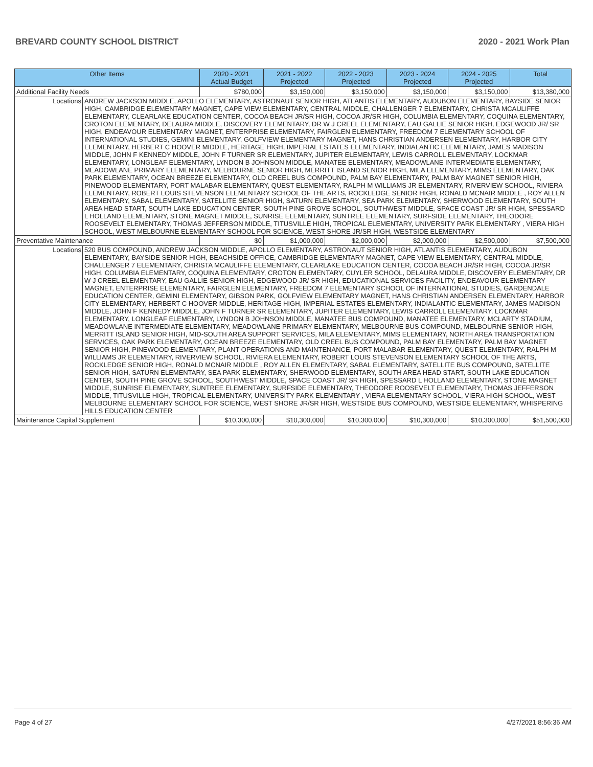BREVARD COUNTY SCHOOL DISTRICT 2020 - 2021 Work Plan
| Other Items | 2020 - 2021 Actual Budget | 2021 - 2022 Projected | 2022 - 2023 Projected | 2023 - 2024 Projected | 2024 - 2025 Projected | Total |
| --- | --- | --- | --- | --- | --- | --- |
| Additional Facility Needs | $780,000 | $3,150,000 | $3,150,000 | $3,150,000 | $3,150,000 | $13,380,000 |
| Locations ANDREW JACKSON MIDDLE, APOLLO ELEMENTARY, ASTRONAUT SENIOR HIGH, ATLANTIS ELEMENTARY, AUDUBON ELEMENTARY, BAYSIDE SENIOR HIGH, CAMBRIDGE ELEMENTARY MAGNET, CAPE VIEW ELEMENTARY, CENTRAL MIDDLE, CHALLENGER 7 ELEMENTARY, CHRISTA MCAULIFFE ELEMENTARY, CLEARLAKE EDUCATION CENTER, COCOA BEACH JR/SR HIGH, COCOA JR/SR HIGH, COLUMBIA ELEMENTARY, COQUINA ELEMENTARY, CROTON ELEMENTARY, DELAURA MIDDLE, DISCOVERY ELEMENTARY, DR W J CREEL ELEMENTARY, EAU GALLIE SENIOR HIGH, EDGEWOOD JR/ SR HIGH, ENDEAVOUR ELEMENTARY MAGNET, ENTERPRISE ELEMENTARY, FAIRGLEN ELEMENTARY, FREEDOM 7 ELEMENTARY SCHOOL OF INTERNATIONAL STUDIES, GEMINI ELEMENTARY, GOLFVIEW ELEMENTARY MAGNET, HANS CHRISTIAN ANDERSEN ELEMENTARY, HARBOR CITY ELEMENTARY, HERBERT C HOOVER MIDDLE, HERITAGE HIGH, IMPERIAL ESTATES ELEMENTARY, INDIALANTIC ELEMENTARY, JAMES MADISON MIDDLE, JOHN F KENNEDY MIDDLE, JOHN F TURNER SR ELEMENTARY, JUPITER ELEMENTARY, LEWIS CARROLL ELEMENTARY, LOCKMAR ELEMENTARY, LONGLEAF ELEMENTARY, LYNDON B JOHNSON MIDDLE, MANATEE ELEMENTARY, MEADOWLANE INTERMEDIATE ELEMENTARY, MEADOWLANE PRIMARY ELEMENTARY, MELBOURNE SENIOR HIGH, MERRITT ISLAND SENIOR HIGH, MILA ELEMENTARY, MIMS ELEMENTARY, OAK PARK ELEMENTARY, OCEAN BREEZE ELEMENTARY, OLD CREEL BUS COMPOUND, PALM BAY ELEMENTARY, PALM BAY MAGNET SENIOR HIGH, PINEWOOD ELEMENTARY, PORT MALABAR ELEMENTARY, QUEST ELEMENTARY, RALPH M WILLIAMS JR ELEMENTARY, RIVERVIEW SCHOOL, RIVIERA ELEMENTARY, ROBERT LOUIS STEVENSON ELEMENTARY SCHOOL OF THE ARTS, ROCKLEDGE SENIOR HIGH, RONALD MCNAIR MIDDLE , ROY ALLEN ELEMENTARY, SABAL ELEMENTARY, SATELLITE SENIOR HIGH, SATURN ELEMENTARY, SEA PARK ELEMENTARY, SHERWOOD ELEMENTARY, SOUTH AREA HEAD START, SOUTH LAKE EDUCATION CENTER, SOUTH PINE GROVE SCHOOL, SOUTHWEST MIDDLE, SPACE COAST JR/ SR HIGH, SPESSARD L HOLLAND ELEMENTARY, STONE MAGNET MIDDLE, SUNRISE ELEMENTARY, SUNTREE ELEMENTARY, SURFSIDE ELEMENTARY, THEODORE ROOSEVELT ELEMENTARY, THOMAS JEFFERSON MIDDLE, TITUSVILLE HIGH, TROPICAL ELEMENTARY, UNIVERSITY PARK ELEMENTARY , VIERA HIGH SCHOOL, WEST MELBOURNE ELEMENTARY SCHOOL FOR SCIENCE, WEST SHORE JR/SR HIGH, WESTSIDE ELEMENTARY | | | | | | |
| Preventative Maintenance | $0 | $1,000,000 | $2,000,000 | $2,000,000 | $2,500,000 | $7,500,000 |
| Locations 520 BUS COMPOUND, ANDREW JACKSON MIDDLE, APOLLO ELEMENTARY, ASTRONAUT SENIOR HIGH, ATLANTIS ELEMENTARY, AUDUBON ELEMENTARY, BAYSIDE SENIOR HIGH, BEACHSIDE OFFICE, CAMBRIDGE ELEMENTARY MAGNET, CAPE VIEW ELEMENTARY, CENTRAL MIDDLE, CHALLENGER 7 ELEMENTARY, CHRISTA MCAULIFFE ELEMENTARY, CLEARLAKE EDUCATION CENTER, COCOA BEACH JR/SR HIGH, COCOA JR/SR HIGH, COLUMBIA ELEMENTARY, COQUINA ELEMENTARY, CROTON ELEMENTARY, CUYLER SCHOOL, DELAURA MIDDLE, DISCOVERY ELEMENTARY, DR W J CREEL ELEMENTARY, EAU GALLIE SENIOR HIGH, EDGEWOOD JR/ SR HIGH, EDUCATIONAL SERVICES FACILITY, ENDEAVOUR ELEMENTARY MAGNET, ENTERPRISE ELEMENTARY, FAIRGLEN ELEMENTARY, FREEDOM 7 ELEMENTARY SCHOOL OF INTERNATIONAL STUDIES, GARDENDALE EDUCATION CENTER, GEMINI ELEMENTARY, GIBSON PARK, GOLFVIEW ELEMENTARY MAGNET, HANS CHRISTIAN ANDERSEN ELEMENTARY, HARBOR CITY ELEMENTARY, HERBERT C HOOVER MIDDLE, HERITAGE HIGH, IMPERIAL ESTATES ELEMENTARY, INDIALANTIC ELEMENTARY, JAMES MADISON MIDDLE, JOHN F KENNEDY MIDDLE, JOHN F TURNER SR ELEMENTARY, JUPITER ELEMENTARY, LEWIS CARROLL ELEMENTARY, LOCKMAR ELEMENTARY, LONGLEAF ELEMENTARY, LYNDON B JOHNSON MIDDLE, MANATEE BUS COMPOUND, MANATEE ELEMENTARY, MCLARTY STADIUM, MEADOWLANE INTERMEDIATE ELEMENTARY, MEADOWLANE PRIMARY ELEMENTARY, MELBOURNE BUS COMPOUND, MELBOURNE SENIOR HIGH, MERRITT ISLAND SENIOR HIGH, MID-SOUTH AREA SUPPORT SERVICES, MILA ELEMENTARY, MIMS ELEMENTARY, NORTH AREA TRANSPORTATION SERVICES, OAK PARK ELEMENTARY, OCEAN BREEZE ELEMENTARY, OLD CREEL BUS COMPOUND, PALM BAY ELEMENTARY, PALM BAY MAGNET SENIOR HIGH, PINEWOOD ELEMENTARY, PLANT OPERATIONS AND MAINTENANCE, PORT MALABAR ELEMENTARY, QUEST ELEMENTARY, RALPH M WILLIAMS JR ELEMENTARY, RIVERVIEW SCHOOL, RIVIERA ELEMENTARY, ROBERT LOUIS STEVENSON ELEMENTARY SCHOOL OF THE ARTS, ROCKLEDGE SENIOR HIGH, RONALD MCNAIR MIDDLE , ROY ALLEN ELEMENTARY, SABAL ELEMENTARY, SATELLITE BUS COMPOUND, SATELLITE SENIOR HIGH, SATURN ELEMENTARY, SEA PARK ELEMENTARY, SHERWOOD ELEMENTARY, SOUTH AREA HEAD START, SOUTH LAKE EDUCATION CENTER, SOUTH PINE GROVE SCHOOL, SOUTHWEST MIDDLE, SPACE COAST JR/ SR HIGH, SPESSARD L HOLLAND ELEMENTARY, STONE MAGNET MIDDLE, SUNRISE ELEMENTARY, SUNTREE ELEMENTARY, SURFSIDE ELEMENTARY, THEODORE ROOSEVELT ELEMENTARY, THOMAS JEFFERSON MIDDLE, TITUSVILLE HIGH, TROPICAL ELEMENTARY, UNIVERSITY PARK ELEMENTARY , VIERA ELEMENTARY SCHOOL, VIERA HIGH SCHOOL, WEST MELBOURNE ELEMENTARY SCHOOL FOR SCIENCE, WEST SHORE JR/SR HIGH, WESTSIDE BUS COMPOUND, WESTSIDE ELEMENTARY, WHISPERING HILLS EDUCATION CENTER | | | | | | |
| Maintenance Capital Supplement | $10,300,000 | $10,300,000 | $10,300,000 | $10,300,000 | $10,300,000 | $51,500,000 |
Page 4 of 27 4/27/2021 8:56:36 AM